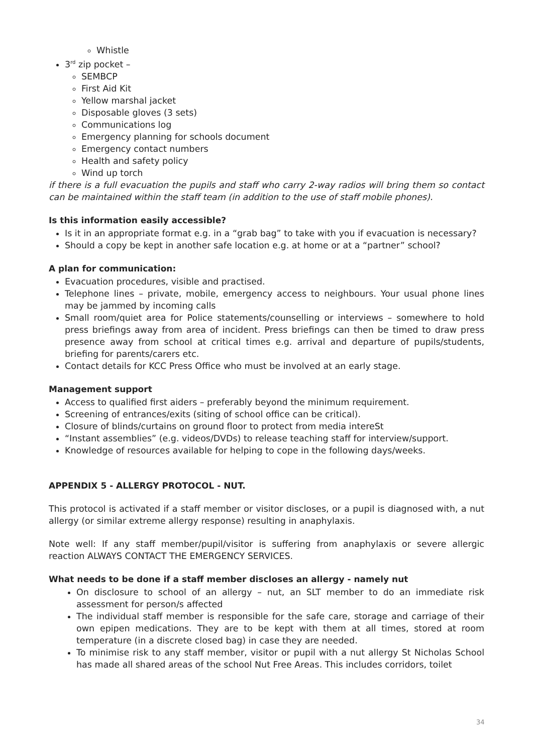Whistle
3<sup>rd</sup> zip pocket –
SEMBCP
First Aid Kit
Yellow marshal jacket
Disposable gloves (3 sets)
Communications log
Emergency planning for schools document
Emergency contact numbers
Health and safety policy
Wind up torch
if there is a full evacuation the pupils and staff who carry 2-way radios will bring them so contact can be maintained within the staff team (in addition to the use of staff mobile phones).
Is this information easily accessible?
Is it in an appropriate format e.g. in a “grab bag” to take with you if evacuation is necessary?
Should a copy be kept in another safe location e.g. at home or at a “partner” school?
A plan for communication:
Evacuation procedures, visible and practised.
Telephone lines – private, mobile, emergency access to neighbours. Your usual phone lines may be jammed by incoming calls
Small room/quiet area for Police statements/counselling or interviews – somewhere to hold press briefings away from area of incident. Press briefings can then be timed to draw press presence away from school at critical times e.g. arrival and departure of pupils/students, briefing for parents/carers etc.
Contact details for KCC Press Office who must be involved at an early stage.
Management support
Access to qualified first aiders – preferably beyond the minimum requirement.
Screening of entrances/exits (siting of school office can be critical).
Closure of blinds/curtains on ground floor to protect from media intereSt
“Instant assemblies” (e.g. videos/DVDs) to release teaching staff for interview/support.
Knowledge of resources available for helping to cope in the following days/weeks.
APPENDIX 5 - ALLERGY PROTOCOL - NUT.
This protocol is activated if a staff member or visitor discloses, or a pupil is diagnosed with, a nut allergy (or similar extreme allergy response) resulting in anaphylaxis.
Note well: If any staff member/pupil/visitor is suffering from anaphylaxis or severe allergic reaction ALWAYS CONTACT THE EMERGENCY SERVICES.
What needs to be done if a staff member discloses an allergy - namely nut
On disclosure to school of an allergy – nut, an SLT member to do an immediate risk assessment for person/s affected
The individual staff member is responsible for the safe care, storage and carriage of their own epipen medications. They are to be kept with them at all times, stored at room temperature (in a discrete closed bag) in case they are needed.
To minimise risk to any staff member, visitor or pupil with a nut allergy St Nicholas School has made all shared areas of the school Nut Free Areas. This includes corridors, toilet
34